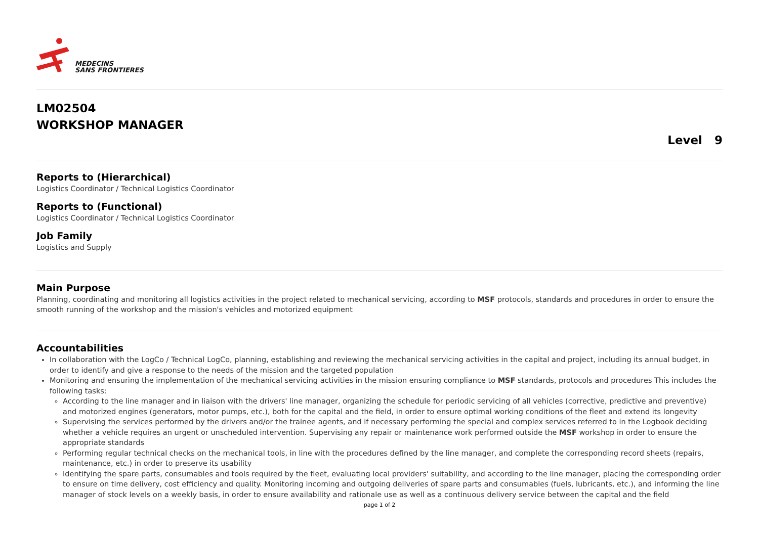MEDECINS
SANS FRONTIERES
LM02504
WORKSHOP MANAGER
Level 9
Reports to (Hierarchical)
Logistics Coordinator / Technical Logistics Coordinator
Reports to (Functional)
Logistics Coordinator / Technical Logistics Coordinator
Job Family
Logistics and Supply
Main Purpose
Planning, coordinating and monitoring all logistics activities in the project related to mechanical servicing, according to MSF protocols, standards and procedures in order to ensure the smooth running of the workshop and the mission's vehicles and motorized equipment
Accountabilities
In collaboration with the LogCo / Technical LogCo, planning, establishing and reviewing the mechanical servicing activities in the capital and project, including its annual budget, in order to identify and give a response to the needs of the mission and the targeted population
Monitoring and ensuring the implementation of the mechanical servicing activities in the mission ensuring compliance to MSF standards, protocols and procedures This includes the following tasks:
According to the line manager and in liaison with the drivers' line manager, organizing the schedule for periodic servicing of all vehicles (corrective, predictive and preventive) and motorized engines (generators, motor pumps, etc.), both for the capital and the field, in order to ensure optimal working conditions of the fleet and extend its longevity
Supervising the services performed by the drivers and/or the trainee agents, and if necessary performing the special and complex services referred to in the Logbook deciding whether a vehicle requires an urgent or unscheduled intervention. Supervising any repair or maintenance work performed outside the MSF workshop in order to ensure the appropriate standards
Performing regular technical checks on the mechanical tools, in line with the procedures defined by the line manager, and complete the corresponding record sheets (repairs, maintenance, etc.) in order to preserve its usability
Identifying the spare parts, consumables and tools required by the fleet, evaluating local providers' suitability, and according to the line manager, placing the corresponding order to ensure on time delivery, cost efficiency and quality. Monitoring incoming and outgoing deliveries of spare parts and consumables (fuels, lubricants, etc.), and informing the line manager of stock levels on a weekly basis, in order to ensure availability and rationale use as well as a continuous delivery service between the capital and the field
page 1 of 2